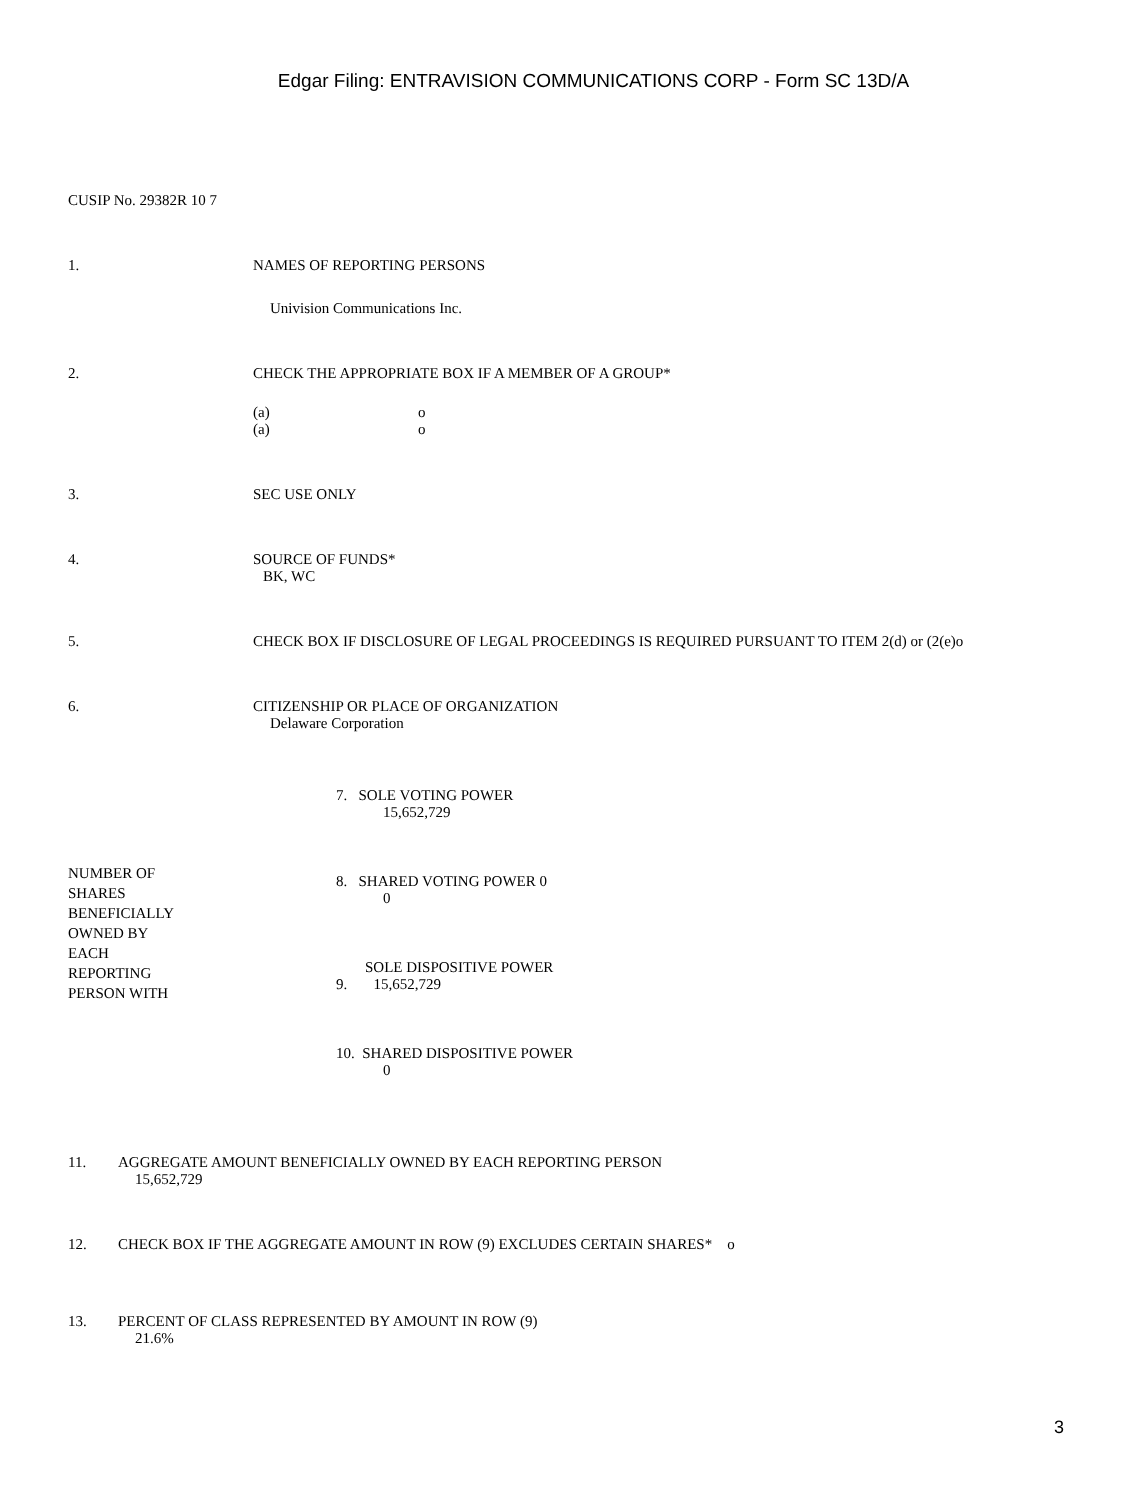Edgar Filing: ENTRAVISION COMMUNICATIONS CORP - Form SC 13D/A
CUSIP No. 29382R 10 7
1. NAMES OF REPORTING PERSONS
Univision Communications Inc.
2. CHECK THE APPROPRIATE BOX IF A MEMBER OF A GROUP*
| (a) | o |
| (a) | o |
3. SEC USE ONLY
4. SOURCE OF FUNDS*
BK, WC
5. CHECK BOX IF DISCLOSURE OF LEGAL PROCEEDINGS IS REQUIRED PURSUANT TO ITEM 2(d) or (2(e)o
6. CITIZENSHIP OR PLACE OF ORGANIZATION
Delaware Corporation
NUMBER OF
SHARES
BENEFICIALLY
OWNED BY
EACH
REPORTING
PERSON WITH
7. SOLE VOTING POWER
15,652,729
8. SHARED VOTING POWER 0
0
SOLE DISPOSITIVE POWER
9. 15,652,729
10. SHARED DISPOSITIVE POWER
0
11. AGGREGATE AMOUNT BENEFICIALLY OWNED BY EACH REPORTING PERSON
15,652,729
12. CHECK BOX IF THE AGGREGATE AMOUNT IN ROW (9) EXCLUDES CERTAIN SHARES* o
13. PERCENT OF CLASS REPRESENTED BY AMOUNT IN ROW (9)
21.6%
3